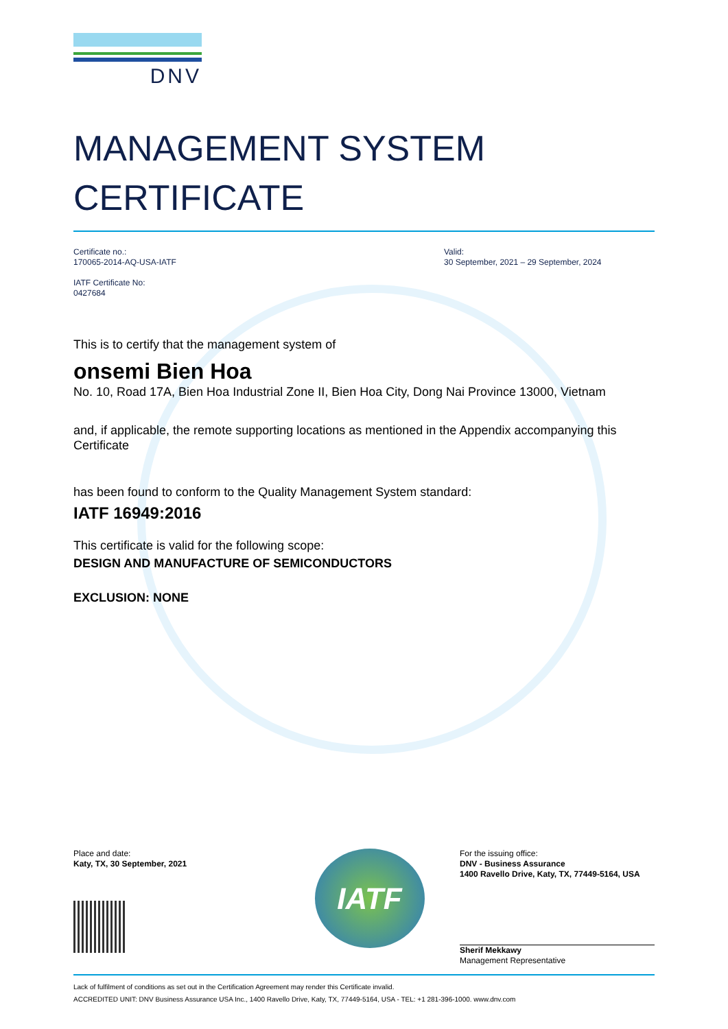DNV
MANAGEMENT SYSTEM
CERTIFICATE
Certificate no.:
170065-2014-AQ-USA-IATF
IATF Certificate No:
0427684
Valid:
30 September, 2021 – 29 September, 2024
This is to certify that the management system of
onsemi Bien Hoa
No. 10, Road 17A, Bien Hoa Industrial Zone II, Bien Hoa City, Dong Nai Province 13000, Vietnam
and, if applicable, the remote supporting locations as mentioned in the Appendix accompanying this Certificate
has been found to conform to the Quality Management System standard:
IATF 16949:2016
This certificate is valid for the following scope:
DESIGN AND MANUFACTURE OF SEMICONDUCTORS
EXCLUSION: NONE
Place and date:
Katy, TX, 30 September, 2021
IATF
For the issuing office:
DNV - Business Assurance
1400 Ravello Drive, Katy, TX, 77449-5164, USA
Sherif Mekkawy
Management Representative
Lack of fulfilment of conditions as set out in the Certification Agreement may render this Certificate invalid.
ACCREDITED UNIT: DNV Business Assurance USA Inc., 1400 Ravello Drive, Katy, TX, 77449-5164, USA - TEL: +1 281-396-1000. www.dnv.com